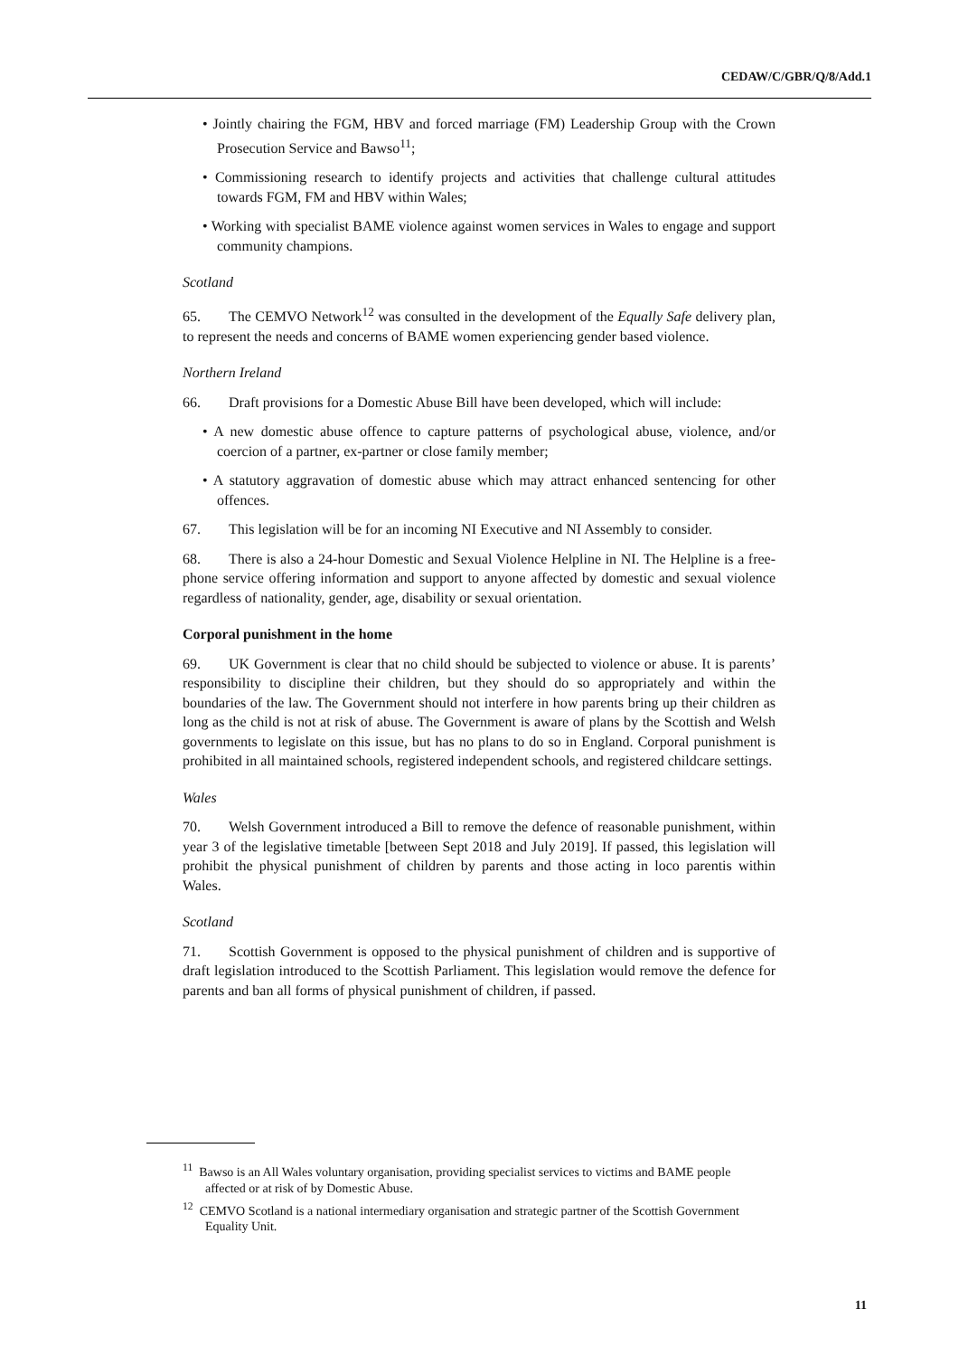CEDAW/C/GBR/Q/8/Add.1
• Jointly chairing the FGM, HBV and forced marriage (FM) Leadership Group with the Crown Prosecution Service and Bawso<sup>11</sup>;
• Commissioning research to identify projects and activities that challenge cultural attitudes towards FGM, FM and HBV within Wales;
• Working with specialist BAME violence against women services in Wales to engage and support community champions.
Scotland
65. The CEMVO Network<sup>12</sup> was consulted in the development of the Equally Safe delivery plan, to represent the needs and concerns of BAME women experiencing gender based violence.
Northern Ireland
66. Draft provisions for a Domestic Abuse Bill have been developed, which will include:
• A new domestic abuse offence to capture patterns of psychological abuse, violence, and/or coercion of a partner, ex-partner or close family member;
• A statutory aggravation of domestic abuse which may attract enhanced sentencing for other offences.
67. This legislation will be for an incoming NI Executive and NI Assembly to consider.
68. There is also a 24-hour Domestic and Sexual Violence Helpline in NI. The Helpline is a free-phone service offering information and support to anyone affected by domestic and sexual violence regardless of nationality, gender, age, disability or sexual orientation.
Corporal punishment in the home
69. UK Government is clear that no child should be subjected to violence or abuse. It is parents’ responsibility to discipline their children, but they should do so appropriately and within the boundaries of the law. The Government should not interfere in how parents bring up their children as long as the child is not at risk of abuse. The Government is aware of plans by the Scottish and Welsh governments to legislate on this issue, but has no plans to do so in England. Corporal punishment is prohibited in all maintained schools, registered independent schools, and registered childcare settings.
Wales
70. Welsh Government introduced a Bill to remove the defence of reasonable punishment, within year 3 of the legislative timetable [between Sept 2018 and July 2019]. If passed, this legislation will prohibit the physical punishment of children by parents and those acting in loco parentis within Wales.
Scotland
71. Scottish Government is opposed to the physical punishment of children and is supportive of draft legislation introduced to the Scottish Parliament. This legislation would remove the defence for parents and ban all forms of physical punishment of children, if passed.
<sup>11</sup> Bawso is an All Wales voluntary organisation, providing specialist services to victims and BAME people affected or at risk of by Domestic Abuse.
<sup>12</sup> CEMVO Scotland is a national intermediary organisation and strategic partner of the Scottish Government Equality Unit.
11